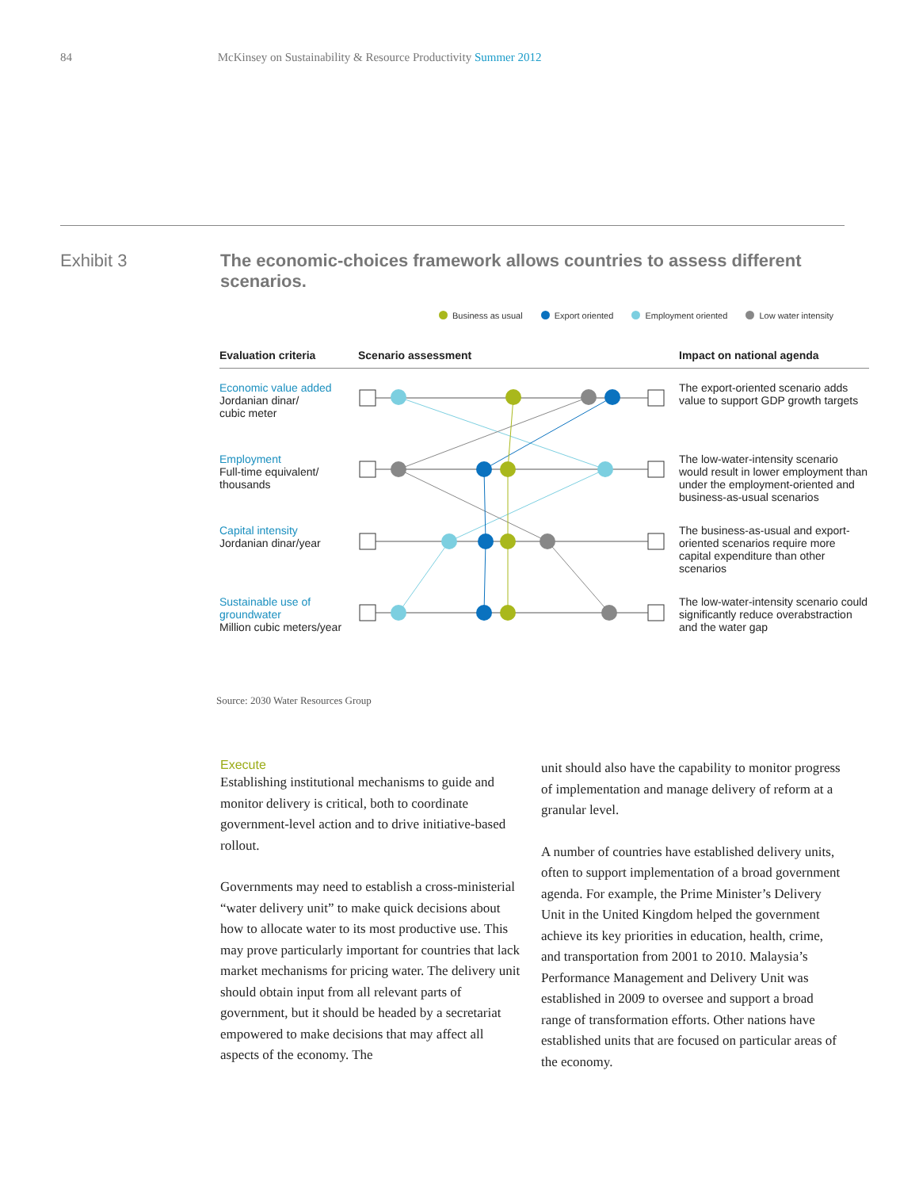84 McKinsey on Sustainability & Resource Productivity Summer 2012
Exhibit 3
The economic-choices framework allows countries to assess different scenarios.
Business as usual Export oriented Employment oriented Low water intensity
Evaluation criteria Scenario assessment Impact on national agenda
Economic value added
Jordanian dinar/
cubic meter
The export-oriented scenario adds value to support GDP growth targets
Employment
Full-time equivalent/
thousands
The low-water-intensity scenario would result in lower employment than under the employment-oriented and business-as-usual scenarios
Capital intensity
Jordanian dinar/year
The business-as-usual and export-oriented scenarios require more capital expenditure than other scenarios
Sustainable use of groundwater
Million cubic meters/year
The low-water-intensity scenario could significantly reduce overabstraction and the water gap
Source: 2030 Water Resources Group
Execute
Establishing institutional mechanisms to guide and monitor delivery is critical, both to coordinate government-level action and to drive initiative-based rollout.
Governments may need to establish a cross-ministerial “water delivery unit” to make quick decisions about how to allocate water to its most productive use. This may prove particularly important for countries that lack market mechanisms for pricing water. The delivery unit should obtain input from all relevant parts of government, but it should be headed by a secretariat empowered to make decisions that may affect all aspects of the economy. The
unit should also have the capability to monitor progress of implementation and manage delivery of reform at a granular level.
A number of countries have established delivery units, often to support implementation of a broad government agenda. For example, the Prime Minister’s Delivery Unit in the United Kingdom helped the government achieve its key priorities in education, health, crime, and transportation from 2001 to 2010. Malaysia’s Performance Management and Delivery Unit was established in 2009 to oversee and support a broad range of transformation efforts. Other nations have established units that are focused on particular areas of the economy.